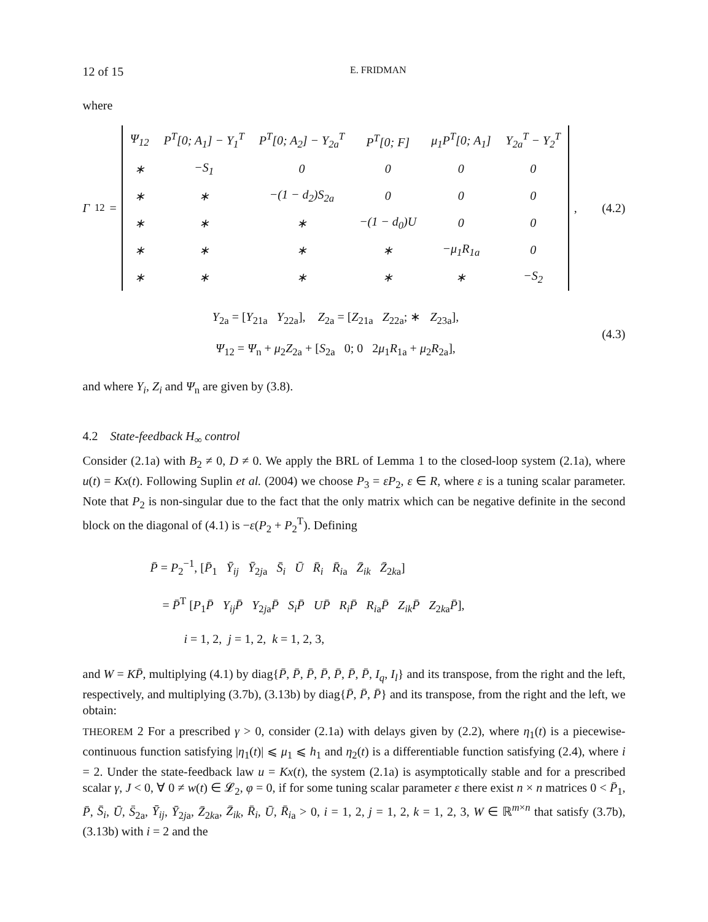12 of 15 E. FRIDMAN
where
Γ<sub>12</sub> =
| Ψ<sub>12</sub> | P<sup>T</sup>[0; A<sub>1</sub>] − Y<sub>1</sub><sup>T</sup> | P<sup>T</sup>[0; A<sub>2</sub>] − Y<sub>2a</sub><sup>T</sup> | P<sup>T</sup>[0; F] | μ<sub>1</sub>P<sup>T</sup>[0; A<sub>1</sub>] | Y<sub>2a</sub><sup>T</sup> − Y<sub>2</sub><sup>T</sup> |
| ∗ | −S<sub>1</sub> | 0 | 0 | 0 | 0 |
| ∗ | ∗ | −(1 − d<sub>2</sub>)S<sub>2a</sub> | 0 | 0 | 0 |
| ∗ | ∗ | ∗ | −(1 − d<sub>0</sub>)U | 0 | 0 |
| ∗ | ∗ | ∗ | ∗ | −μ<sub>1</sub>R<sub>1a</sub> | 0 |
| ∗ | ∗ | ∗ | ∗ | ∗ | −S<sub>2</sub> |
,
(4.2)
Y<sub>2a</sub> = [Y<sub>21a</sub> Y<sub>22a</sub>], Z<sub>2a</sub> = [Z<sub>21a</sub> Z<sub>22a</sub>; ∗ Z<sub>23a</sub>],
Ψ<sub>12</sub> = Ψ<sub>n</sub> + μ<sub>2</sub>Z<sub>2a</sub> + [S<sub>2a</sub> 0; 0 2μ<sub>1</sub>R<sub>1a</sub> + μ<sub>2</sub>R<sub>2a</sub>],
(4.3)
and where Y<sub>i</sub>, Z<sub>i</sub> and Ψ<sub>n</sub> are given by (3.8).
4.2 State-feedback H<sub>∞</sub> control
Consider (2.1a) with B<sub>2</sub> ≠ 0, D ≠ 0. We apply the BRL of Lemma 1 to the closed-loop system (2.1a), where u(t) = Kx(t). Following Suplin et al. (2004) we choose P<sub>3</sub> = εP<sub>2</sub>, ε ∈ R, where ε is a tuning scalar parameter. Note that P<sub>2</sub> is non-singular due to the fact that the only matrix which can be negative definite in the second block on the diagonal of (4.1) is −ε(P<sub>2</sub> + P<sub>2</sub><sup>T</sup>). Defining
P̄ = P<sub>2</sub><sup>−1</sup>, [P̄<sub>1</sub> Ȳ<sub>ij</sub> Ȳ<sub>2ja</sub> S̄<sub>i</sub> Ū R̄<sub>i</sub> R̄<sub>i</sub><sub>a</sub> Z̄<sub>ik</sub> Z̄<sub>2ka</sub>]
= P̄<sup>T</sup> [P<sub>1</sub>P̄ Y<sub>ij</sub>P̄ Y<sub>2ja</sub>P̄ S<sub>i</sub>P̄ UP̄ R<sub>i</sub>P̄ R<sub>i</sub><sub>a</sub>P̄ Z<sub>ik</sub>P̄ Z<sub>2ka</sub>P̄],
i = 1, 2, j = 1, 2, k = 1, 2, 3,
and W = KP̄, multiplying (4.1) by diag{P̄, P̄, P̄, P̄, P̄, P̄, P̄, I<sub>q</sub>, I<sub>l</sub>} and its transpose, from the right and the left, respectively, and multiplying (3.7b), (3.13b) by diag{P̄, P̄, P̄} and its transpose, from the right and the left, we obtain:
THEOREM 2 For a prescribed γ > 0, consider (2.1a) with delays given by (2.2), where η<sub>1</sub>(t) is a piecewise-continuous function satisfying |η<sub>1</sub>(t)| ⩽ μ<sub>1</sub> ⩽ h<sub>1</sub> and η<sub>2</sub>(t) is a differentiable function satisfying (2.4), where i = 2. Under the state-feedback law u = Kx(t), the system (2.1a) is asymptotically stable and for a prescribed scalar γ, J < 0, ∀ 0 ≠ w(t) ∈ 𝓛<sub>2</sub>, φ = 0, if for some tuning scalar parameter ε there exist n × n matrices 0 < P̄<sub>1</sub>, P̄, S̄<sub>i</sub>, Ū, S̄<sub>2a</sub>, Ȳ<sub>ij</sub>, Ȳ<sub>2ja</sub>, Z̄<sub>2ka</sub>, Z̄<sub>ik</sub>, R̄<sub>i</sub>, Ū, R̄<sub>i</sub><sub>a</sub> > 0, i = 1, 2, j = 1, 2, k = 1, 2, 3, W ∈ ℝ<sup>m×n</sup> that satisfy (3.7b), (3.13b) with i = 2 and the